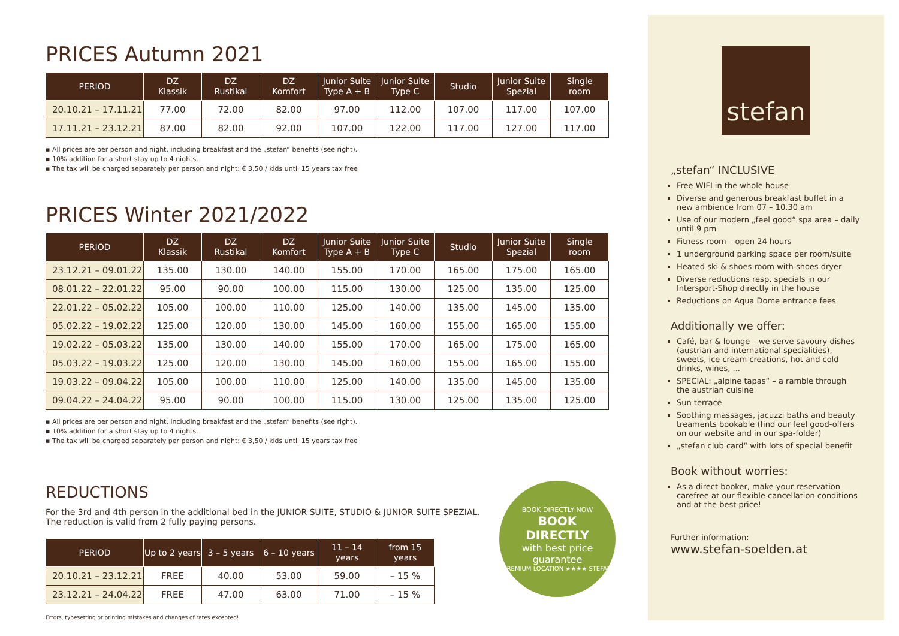PRICES Autumn 2021
| PERIOD | DZ Klassik | DZ Rustikal | DZ Komfort | Junior Suite Type A + B | Junior Suite Type C | Studio | Junior Suite Spezial | Single room |
| --- | --- | --- | --- | --- | --- | --- | --- | --- |
| 20.10.21 – 17.11.21 | 77.00 | 72.00 | 82.00 | 97.00 | 112.00 | 107.00 | 117.00 | 107.00 |
| 17.11.21 – 23.12.21 | 87.00 | 82.00 | 92.00 | 107.00 | 122.00 | 117.00 | 127.00 | 117.00 |
▪ All prices are per person and night, including breakfast and the „stefan“ benefits (see right).
▪ 10% addition for a short stay up to 4 nights.
▪ The tax will be charged separately per person and night: € 3,50 / kids until 15 years tax free
PRICES Winter 2021/2022
| PERIOD | DZ Klassik | DZ Rustikal | DZ Komfort | Junior Suite Type A + B | Junior Suite Type C | Studio | Junior Suite Spezial | Single room |
| --- | --- | --- | --- | --- | --- | --- | --- | --- |
| 23.12.21 – 09.01.22 | 135.00 | 130.00 | 140.00 | 155.00 | 170.00 | 165.00 | 175.00 | 165.00 |
| 08.01.22 – 22.01.22 | 95.00 | 90.00 | 100.00 | 115.00 | 130.00 | 125.00 | 135.00 | 125.00 |
| 22.01.22 – 05.02.22 | 105.00 | 100.00 | 110.00 | 125.00 | 140.00 | 135.00 | 145.00 | 135.00 |
| 05.02.22 – 19.02.22 | 125.00 | 120.00 | 130.00 | 145.00 | 160.00 | 155.00 | 165.00 | 155.00 |
| 19.02.22 – 05.03.22 | 135.00 | 130.00 | 140.00 | 155.00 | 170.00 | 165.00 | 175.00 | 165.00 |
| 05.03.22 – 19.03.22 | 125.00 | 120.00 | 130.00 | 145.00 | 160.00 | 155.00 | 165.00 | 155.00 |
| 19.03.22 – 09.04.22 | 105.00 | 100.00 | 110.00 | 125.00 | 140.00 | 135.00 | 145.00 | 135.00 |
| 09.04.22 – 24.04.22 | 95.00 | 90.00 | 100.00 | 115.00 | 130.00 | 125.00 | 135.00 | 125.00 |
▪ All prices are per person and night, including breakfast and the „stefan“ benefits (see right).
▪ 10% addition for a short stay up to 4 nights.
▪ The tax will be charged separately per person and night: € 3,50 / kids until 15 years tax free
REDUCTIONS
For the 3rd and 4th person in the additional bed in the JUNIOR SUITE, STUDIO & JUNIOR SUITE SPEZIAL.
The reduction is valid from 2 fully paying persons.
| PERIOD | Up to 2 years | 3 – 5 years | 6 – 10 years | 11 – 14 years | from 15 years |
| --- | --- | --- | --- | --- | --- |
| 20.10.21 – 23.12.21 | FREE | 40.00 | 53.00 | 59.00 | – 15 % |
| 23.12.21 – 24.04.22 | FREE | 47.00 | 63.00 | 71.00 | – 15 % |
BOOK DIRECTLY NOW
BOOK
DIRECTLY
with best price
guarantee
PREMIUM LOCATION ★★★★ STEFAN
Errors, typesetting or printing mistakes and changes of rates excepted!
stefan
„stefan“ INCLUSIVE
Free WIFI in the whole house
Diverse and generous breakfast buffet in a new ambience from 07 – 10.30 am
Use of our modern „feel good“ spa area – daily until 9 pm
Fitness room – open 24 hours
1 underground parking space per room/suite
Heated ski & shoes room with shoes dryer
Diverse reductions resp. specials in our Intersport-Shop directly in the house
Reductions on Aqua Dome entrance fees
Additionally we offer:
Café, bar & lounge – we serve savoury dishes (austrian and international specialities), sweets, ice cream creations, hot and cold drinks, wines, ...
SPECIAL: „alpine tapas“ – a ramble through the austrian cuisine
Sun terrace
Soothing massages, jacuzzi baths and beauty treaments bookable (find our feel good-offers on our website and in our spa-folder)
„stefan club card“ with lots of special benefit
Book without worries:
As a direct booker, make your reservation carefree at our flexible cancellation conditions and at the best price!
Further information:
www.stefan-soelden.at